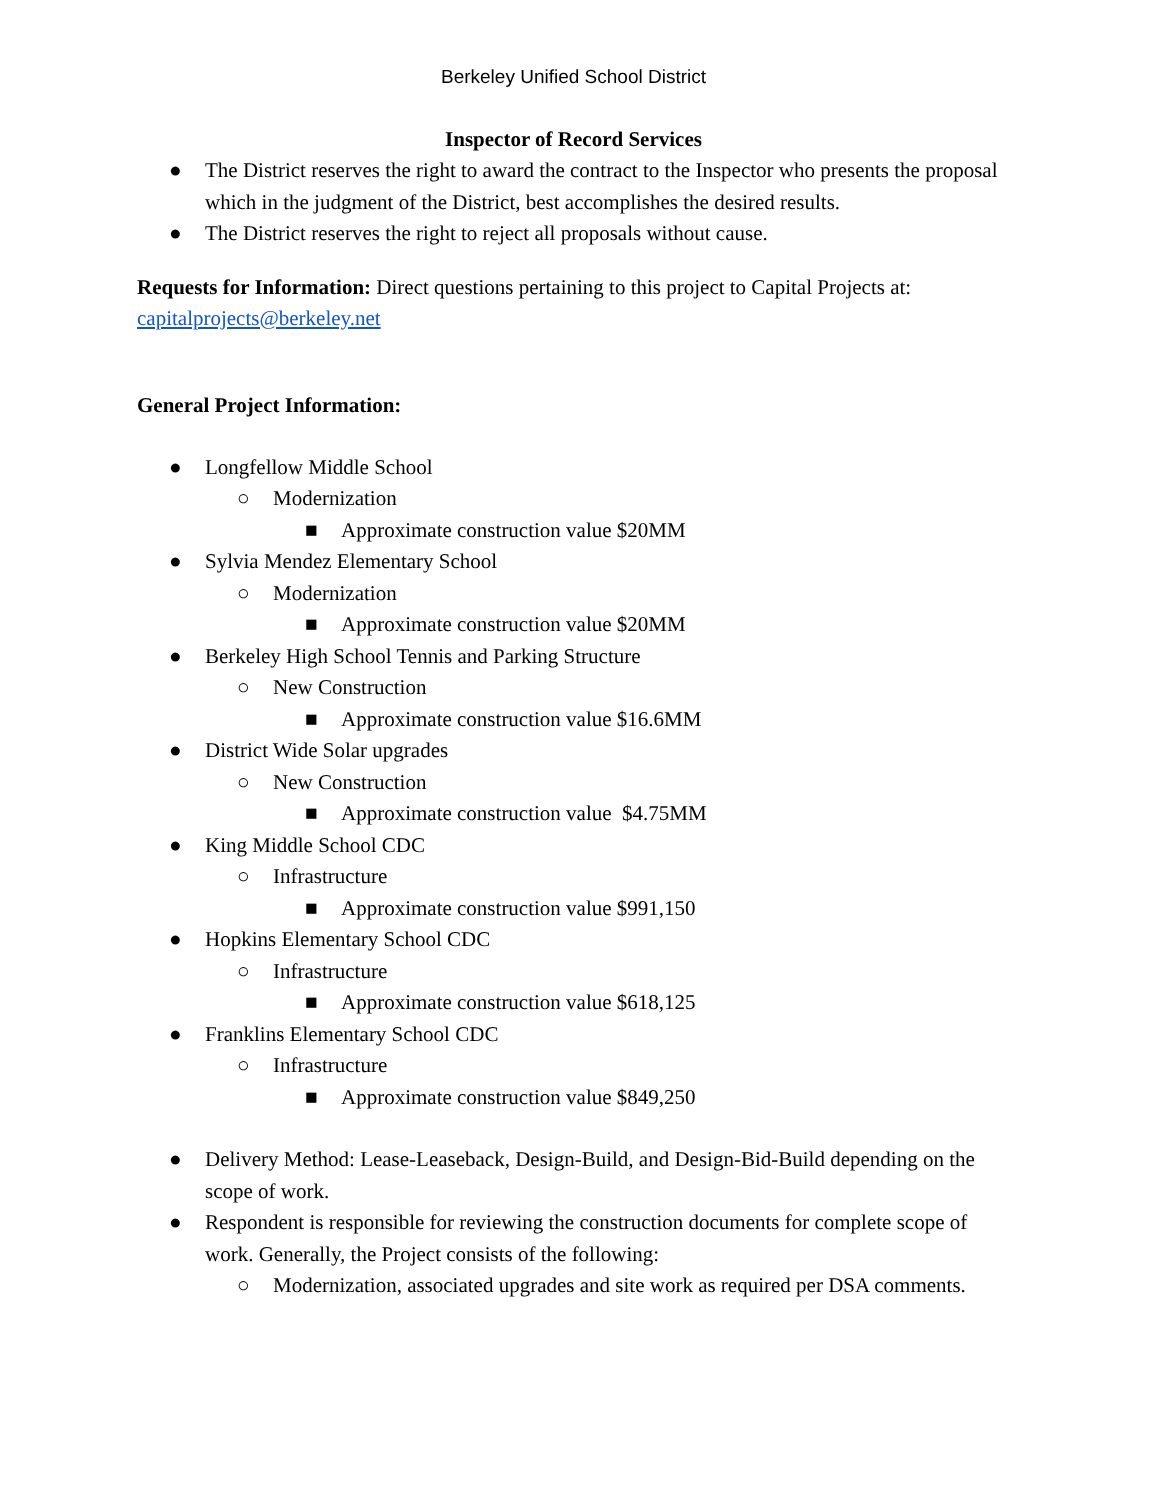Berkeley Unified School District
Inspector of Record Services
● The District reserves the right to award the contract to the Inspector who presents the proposal which in the judgment of the District, best accomplishes the desired results.
● The District reserves the right to reject all proposals without cause.
Requests for Information: Direct questions pertaining to this project to Capital Projects at: capitalprojects@berkeley.net
General Project Information:
● Longfellow Middle School
○ Modernization
■ Approximate construction value $20MM
● Sylvia Mendez Elementary School
○ Modernization
■ Approximate construction value $20MM
● Berkeley High School Tennis and Parking Structure
○ New Construction
■ Approximate construction value $16.6MM
● District Wide Solar upgrades
○ New Construction
■ Approximate construction value $4.75MM
● King Middle School CDC
○ Infrastructure
■ Approximate construction value $991,150
● Hopkins Elementary School CDC
○ Infrastructure
■ Approximate construction value $618,125
● Franklins Elementary School CDC
○ Infrastructure
■ Approximate construction value $849,250
● Delivery Method: Lease-Leaseback, Design-Build, and Design-Bid-Build depending on the scope of work.
● Respondent is responsible for reviewing the construction documents for complete scope of work. Generally, the Project consists of the following:
○ Modernization, associated upgrades and site work as required per DSA comments.